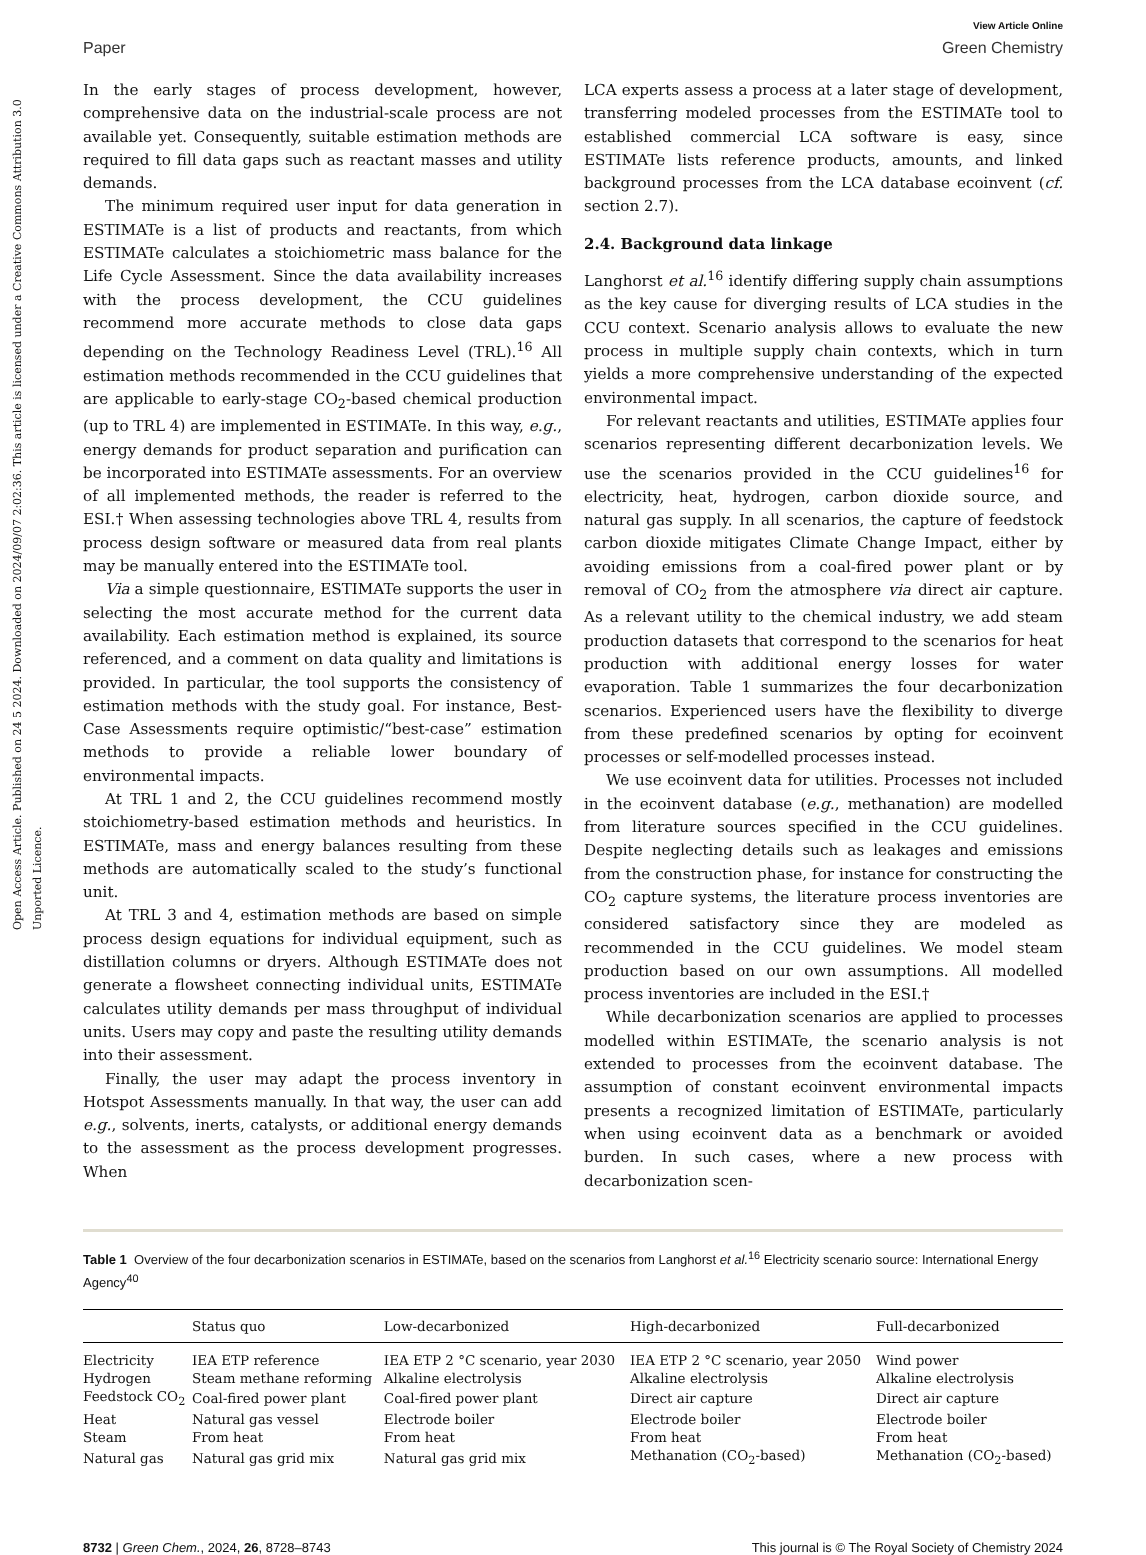Open Access Article. Published on 24 5 2024. Downloaded on 2024/09/07 2:02:36. This article is licensed under a Creative Commons Attribution 3.0 Unported Licence.
View Article Online
Paper Green Chemistry
In the early stages of process development, however, comprehensive data on the industrial-scale process are not available yet. Consequently, suitable estimation methods are required to fill data gaps such as reactant masses and utility demands.
The minimum required user input for data generation in ESTIMATe is a list of products and reactants, from which ESTIMATe calculates a stoichiometric mass balance for the Life Cycle Assessment. Since the data availability increases with the process development, the CCU guidelines recommend more accurate methods to close data gaps depending on the Technology Readiness Level (TRL).<sup>16</sup> All estimation methods recommended in the CCU guidelines that are applicable to early-stage CO<sub>2</sub>-based chemical production (up to TRL 4) are implemented in ESTIMATe. In this way, e.g., energy demands for product separation and purification can be incorporated into ESTIMATe assessments. For an overview of all implemented methods, the reader is referred to the ESI.† When assessing technologies above TRL 4, results from process design software or measured data from real plants may be manually entered into the ESTIMATe tool.
Via a simple questionnaire, ESTIMATe supports the user in selecting the most accurate method for the current data availability. Each estimation method is explained, its source referenced, and a comment on data quality and limitations is provided. In particular, the tool supports the consistency of estimation methods with the study goal. For instance, Best-Case Assessments require optimistic/“best-case” estimation methods to provide a reliable lower boundary of environmental impacts.
At TRL 1 and 2, the CCU guidelines recommend mostly stoichiometry-based estimation methods and heuristics. In ESTIMATe, mass and energy balances resulting from these methods are automatically scaled to the study’s functional unit.
At TRL 3 and 4, estimation methods are based on simple process design equations for individual equipment, such as distillation columns or dryers. Although ESTIMATe does not generate a flowsheet connecting individual units, ESTIMATe calculates utility demands per mass throughput of individual units. Users may copy and paste the resulting utility demands into their assessment.
Finally, the user may adapt the process inventory in Hotspot Assessments manually. In that way, the user can add e.g., solvents, inerts, catalysts, or additional energy demands to the assessment as the process development progresses. When
LCA experts assess a process at a later stage of development, transferring modeled processes from the ESTIMATe tool to established commercial LCA software is easy, since ESTIMATe lists reference products, amounts, and linked background processes from the LCA database ecoinvent (cf. section 2.7).
2.4. Background data linkage
Langhorst et al.<sup>16</sup> identify differing supply chain assumptions as the key cause for diverging results of LCA studies in the CCU context. Scenario analysis allows to evaluate the new process in multiple supply chain contexts, which in turn yields a more comprehensive understanding of the expected environmental impact.
For relevant reactants and utilities, ESTIMATe applies four scenarios representing different decarbonization levels. We use the scenarios provided in the CCU guidelines<sup>16</sup> for electricity, heat, hydrogen, carbon dioxide source, and natural gas supply. In all scenarios, the capture of feedstock carbon dioxide mitigates Climate Change Impact, either by avoiding emissions from a coal-fired power plant or by removal of CO<sub>2</sub> from the atmosphere via direct air capture. As a relevant utility to the chemical industry, we add steam production datasets that correspond to the scenarios for heat production with additional energy losses for water evaporation. Table 1 summarizes the four decarbonization scenarios. Experienced users have the flexibility to diverge from these predefined scenarios by opting for ecoinvent processes or self-modelled processes instead.
We use ecoinvent data for utilities. Processes not included in the ecoinvent database (e.g., methanation) are modelled from literature sources specified in the CCU guidelines. Despite neglecting details such as leakages and emissions from the construction phase, for instance for constructing the CO<sub>2</sub> capture systems, the literature process inventories are considered satisfactory since they are modeled as recommended in the CCU guidelines. We model steam production based on our own assumptions. All modelled process inventories are included in the ESI.†
While decarbonization scenarios are applied to processes modelled within ESTIMATe, the scenario analysis is not extended to processes from the ecoinvent database. The assumption of constant ecoinvent environmental impacts presents a recognized limitation of ESTIMATe, particularly when using ecoinvent data as a benchmark or avoided burden. In such cases, where a new process with decarbonization scen-
Table 1 Overview of the four decarbonization scenarios in ESTIMATe, based on the scenarios from Langhorst et al.<sup>16</sup> Electricity scenario source: International Energy Agency<sup>40</sup>
| | Status quo | Low-decarbonized | High-decarbonized | Full-decarbonized |
| --- | --- | --- | --- | --- |
| Electricity | IEA ETP reference | IEA ETP 2 °C scenario, year 2030 | IEA ETP 2 °C scenario, year 2050 | Wind power |
| Hydrogen | Steam methane reforming | Alkaline electrolysis | Alkaline electrolysis | Alkaline electrolysis |
| Feedstock CO<sub>2</sub> | Coal-fired power plant | Coal-fired power plant | Direct air capture | Direct air capture |
| Heat | Natural gas vessel | Electrode boiler | Electrode boiler | Electrode boiler |
| Steam | From heat | From heat | From heat | From heat |
| Natural gas | Natural gas grid mix | Natural gas grid mix | Methanation (CO<sub>2</sub>-based) | Methanation (CO<sub>2</sub>-based) |
8732 | Green Chem., 2024, 26, 8728–8743 This journal is © The Royal Society of Chemistry 2024